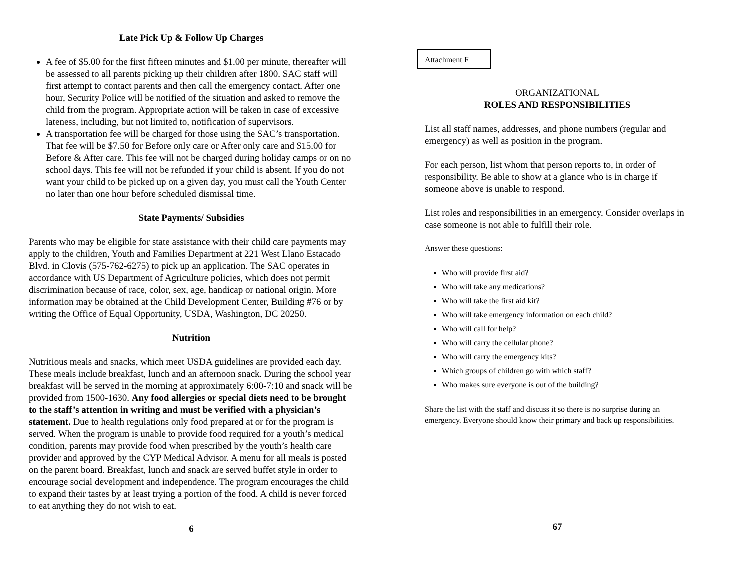Late Pick Up & Follow Up Charges
A fee of $5.00 for the first fifteen minutes and $1.00 per minute, thereafter will be assessed to all parents picking up their children after 1800. SAC staff will first attempt to contact parents and then call the emergency contact. After one hour, Security Police will be notified of the situation and asked to remove the child from the program. Appropriate action will be taken in case of excessive lateness, including, but not limited to, notification of supervisors.
A transportation fee will be charged for those using the SAC’s transportation. That fee will be $7.50 for Before only care or After only care and $15.00 for Before & After care. This fee will not be charged during holiday camps or on no school days. This fee will not be refunded if your child is absent. If you do not want your child to be picked up on a given day, you must call the Youth Center no later than one hour before scheduled dismissal time.
State Payments/ Subsidies
Parents who may be eligible for state assistance with their child care payments may apply to the children, Youth and Families Department at 221 West Llano Estacado Blvd. in Clovis (575-762-6275) to pick up an application. The SAC operates in accordance with US Department of Agriculture policies, which does not permit discrimination because of race, color, sex, age, handicap or national origin. More information may be obtained at the Child Development Center, Building #76 or by writing the Office of Equal Opportunity, USDA, Washington, DC 20250.
Nutrition
Nutritious meals and snacks, which meet USDA guidelines are provided each day. These meals include breakfast, lunch and an afternoon snack. During the school year breakfast will be served in the morning at approximately 6:00-7:10 and snack will be provided from 1500-1630. Any food allergies or special diets need to be brought to the staff’s attention in writing and must be verified with a physician’s statement. Due to health regulations only food prepared at or for the program is served. When the program is unable to provide food required for a youth’s medical condition, parents may provide food when prescribed by the youth’s health care provider and approved by the CYP Medical Advisor. A menu for all meals is posted on the parent board. Breakfast, lunch and snack are served buffet style in order to encourage social development and independence. The program encourages the child to expand their tastes by at least trying a portion of the food. A child is never forced to eat anything they do not wish to eat.
6
Attachment F
ORGANIZATIONAL
ROLES AND RESPONSIBILITIES
List all staff names, addresses, and phone numbers (regular and emergency) as well as position in the program.
For each person, list whom that person reports to, in order of responsibility. Be able to show at a glance who is in charge if someone above is unable to respond.
List roles and responsibilities in an emergency. Consider overlaps in case someone is not able to fulfill their role.
Answer these questions:
Who will provide first aid?
Who will take any medications?
Who will take the first aid kit?
Who will take emergency information on each child?
Who will call for help?
Who will carry the cellular phone?
Who will carry the emergency kits?
Which groups of children go with which staff?
Who makes sure everyone is out of the building?
Share the list with the staff and discuss it so there is no surprise during an emergency. Everyone should know their primary and back up responsibilities.
67